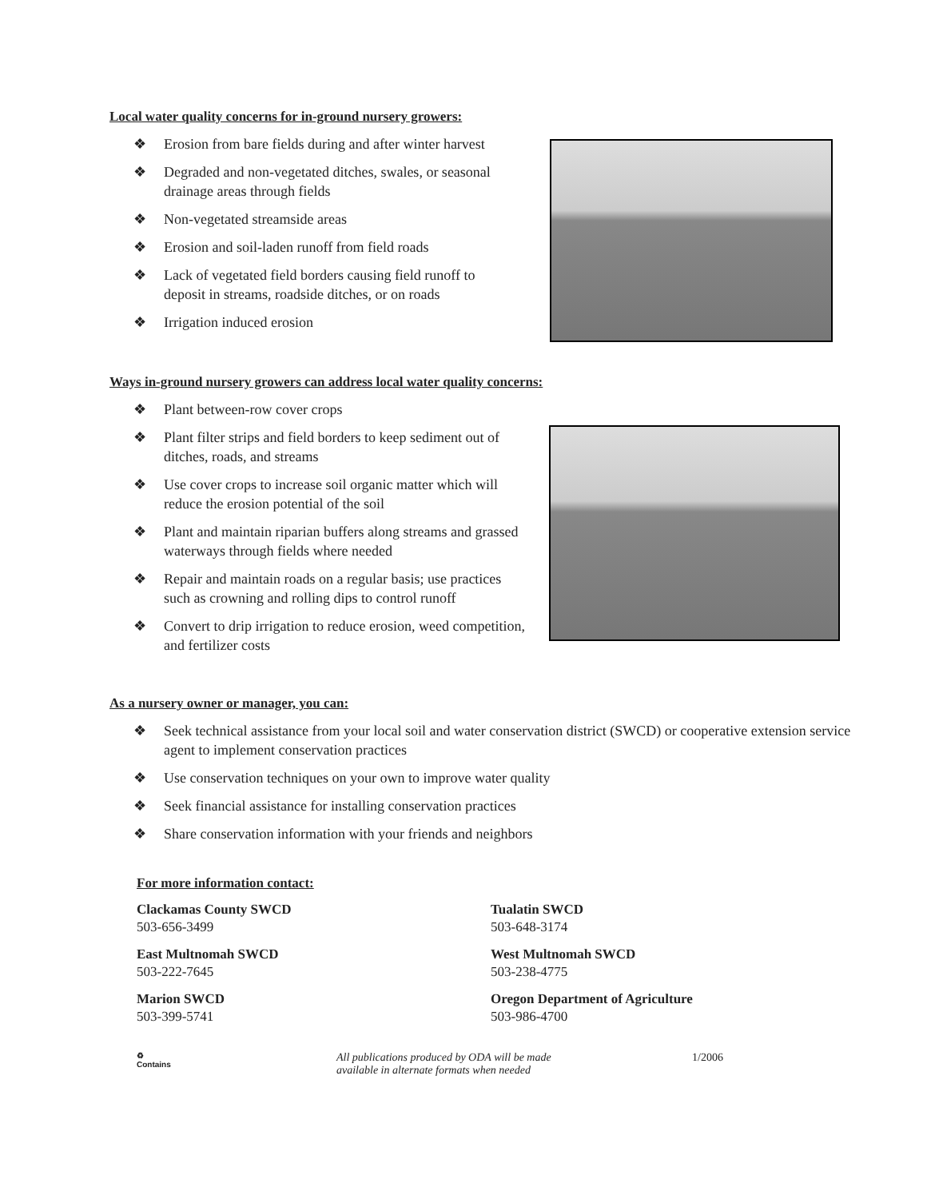Local water quality concerns for in-ground nursery growers:
❖ Erosion from bare fields during and after winter harvest
❖ Degraded and non-vegetated ditches, swales, or seasonal drainage areas through fields
❖ Non-vegetated streamside areas
❖ Erosion and soil-laden runoff from field roads
❖ Lack of vegetated field borders causing field runoff to deposit in streams, roadside ditches, or on roads
❖ Irrigation induced erosion
Ways in-ground nursery growers can address local water quality concerns:
❖ Plant between-row cover crops
❖ Plant filter strips and field borders to keep sediment out of ditches, roads, and streams
❖ Use cover crops to increase soil organic matter which will reduce the erosion potential of the soil
❖ Plant and maintain riparian buffers along streams and grassed waterways through fields where needed
❖ Repair and maintain roads on a regular basis; use practices such as crowning and rolling dips to control runoff
❖ Convert to drip irrigation to reduce erosion, weed competition, and fertilizer costs
As a nursery owner or manager, you can:
❖ Seek technical assistance from your local soil and water conservation district (SWCD) or cooperative extension service agent to implement conservation practices
❖ Use conservation techniques on your own to improve water quality
❖ Seek financial assistance for installing conservation practices
❖ Share conservation information with your friends and neighbors
For more information contact:
Clackamas County SWCD
503-656-3499
East Multnomah SWCD
503-222-7645
Marion SWCD
503-399-5741
Tualatin SWCD
503-648-3174
West Multnomah SWCD
503-238-4775
Oregon Department of Agriculture
503-986-4700
♻
Contains
All publications produced by ODA will be made
available in alternate formats when needed
1/2006